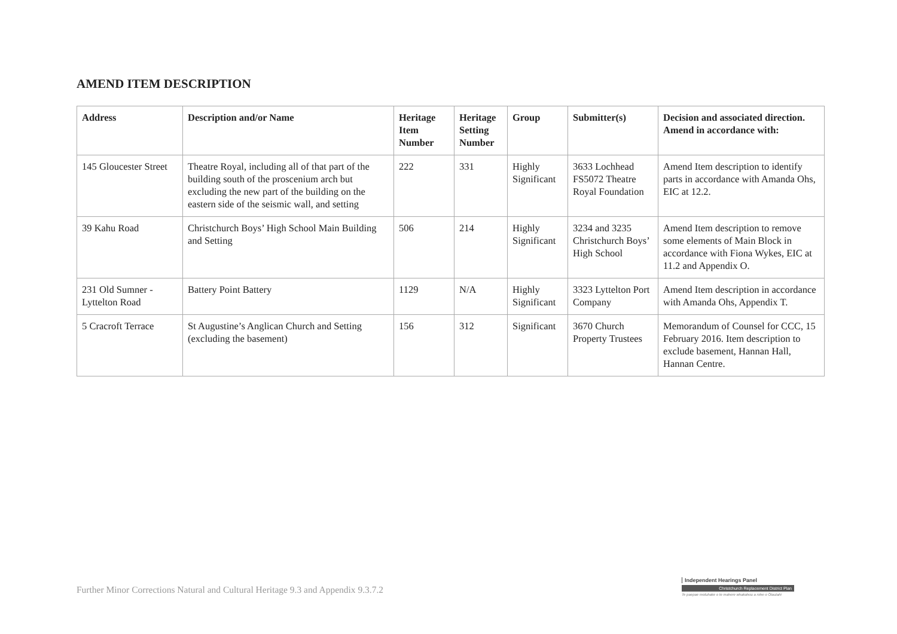AMEND ITEM DESCRIPTION
| Address | Description and/or Name | Heritage Item Number | Heritage Setting Number | Group | Submitter(s) | Decision and associated direction. Amend in accordance with: |
| --- | --- | --- | --- | --- | --- | --- |
| 145 Gloucester Street | Theatre Royal, including all of that part of the building south of the proscenium arch but excluding the new part of the building on the eastern side of the seismic wall, and setting | 222 | 331 | Highly Significant | 3633 Lochhead FS5072 Theatre Royal Foundation | Amend Item description to identify parts in accordance with Amanda Ohs, EIC at 12.2. |
| 39 Kahu Road | Christchurch Boys’ High School Main Building and Setting | 506 | 214 | Highly Significant | 3234 and 3235 Christchurch Boys’ High School | Amend Item description to remove some elements of Main Block in accordance with Fiona Wykes, EIC at 11.2 and Appendix O. |
| 231 Old Sumner - Lyttelton Road | Battery Point Battery | 1129 | N/A | Highly Significant | 3323 Lyttelton Port Company | Amend Item description in accordance with Amanda Ohs, Appendix T. |
| 5 Cracroft Terrace | St Augustine’s Anglican Church and Setting (excluding the basement) | 156 | 312 | Significant | 3670 Church Property Trustees | Memorandum of Counsel for CCC, 15 February 2016. Item description to exclude basement, Hannan Hall, Hannan Centre. |
Further Minor Corrections Natural and Cultural Heritage 9.3 and Appendix 9.3.7.2
Independent Hearings Panel
Christchurch Replacement District Plan
Te paepae motuhake o te mahere whakahou a rohe o Ōtautahi